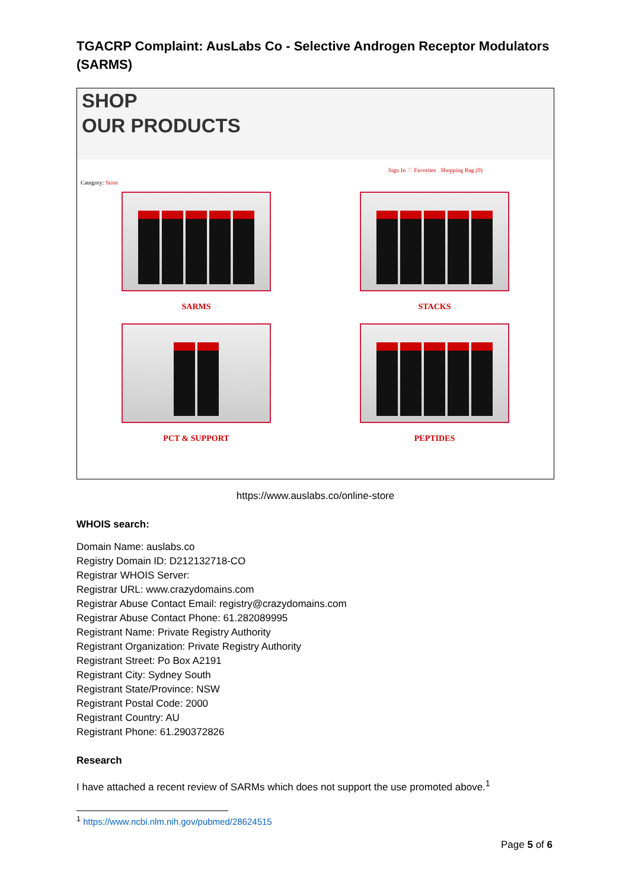TGACRP Complaint: AusLabs Co - Selective Androgen Receptor Modulators (SARMS)
SHOP
OUR PRODUCTS
Sign In ♡ Favorites Shopping Bag (0)
Category: Store
SARMS
STACKS
PCT & SUPPORT
PEPTIDES
https://www.auslabs.co/online-store
WHOIS search:
Domain Name: auslabs.co
Registry Domain ID: D212132718-CO
Registrar WHOIS Server:
Registrar URL: www.crazydomains.com
Registrar Abuse Contact Email: registry@crazydomains.com
Registrar Abuse Contact Phone: 61.282089995
Registrant Name: Private Registry Authority
Registrant Organization: Private Registry Authority
Registrant Street: Po Box A2191
Registrant City: Sydney South
Registrant State/Province: NSW
Registrant Postal Code: 2000
Registrant Country: AU
Registrant Phone: 61.290372826
Research
I have attached a recent review of SARMs which does not support the use promoted above.<sup>1</sup>
<sup>1</sup> https://www.ncbi.nlm.nih.gov/pubmed/28624515
Page 5 of 6